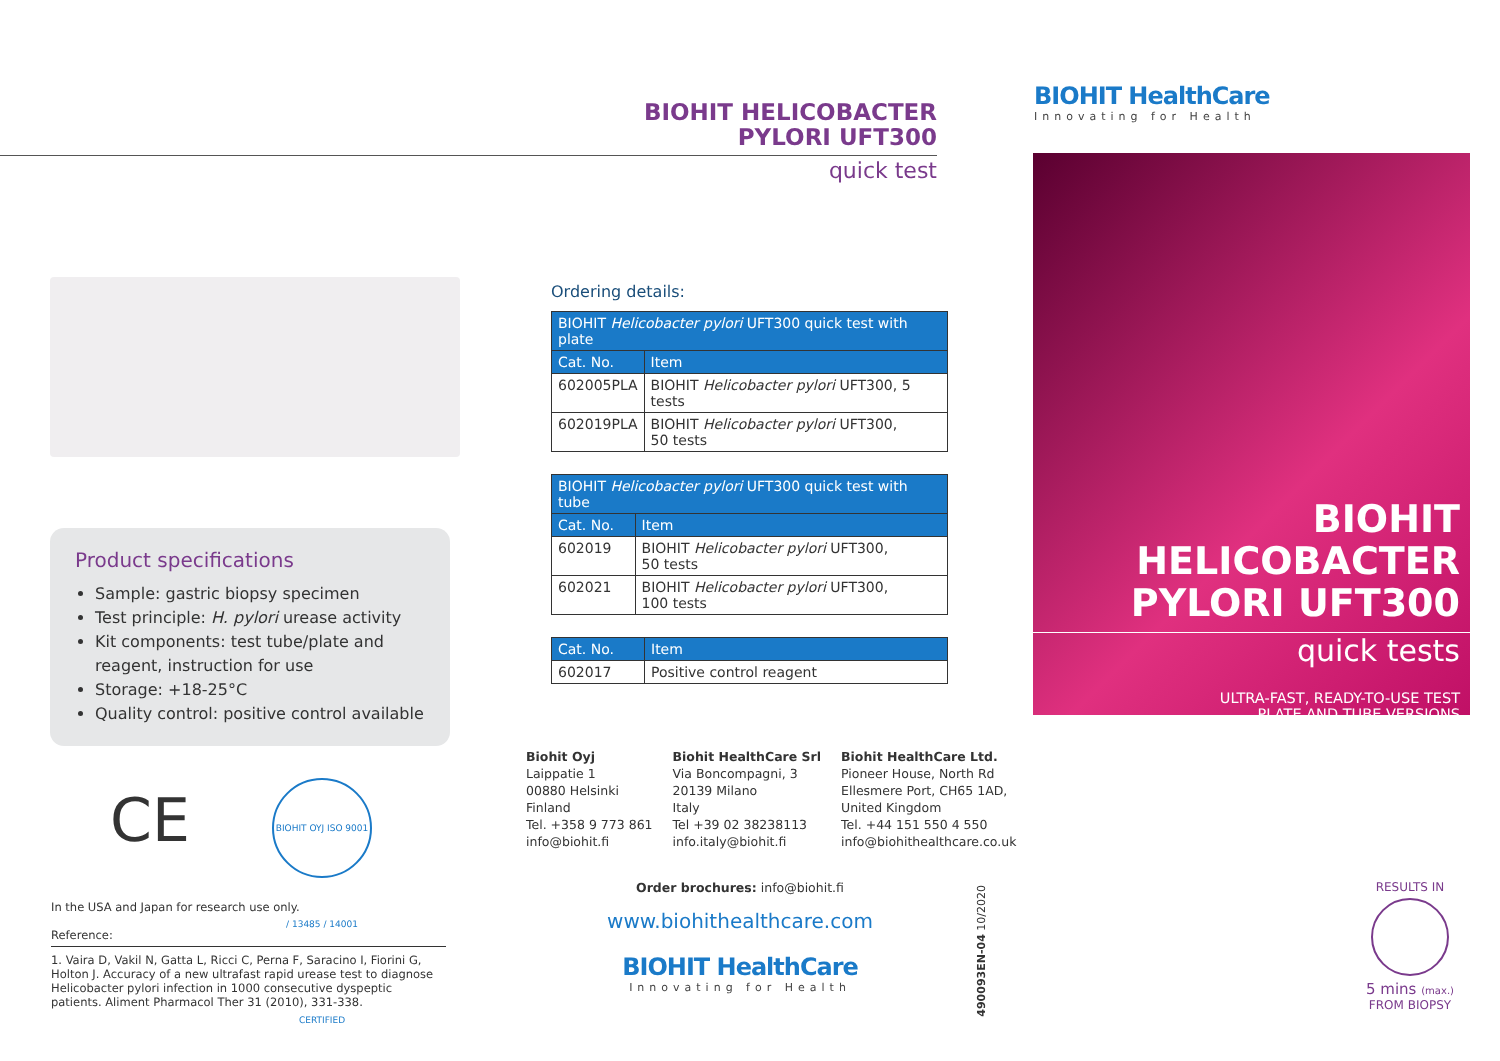BIOHIT HELICOBACTER
PYLORI UFT300
quick test
Product specifications
Sample: gastric biopsy specimen
Test principle: H. pylori urease activity
Kit components: test tube/plate and reagent, instruction for use
Storage: +18-25°C
Quality control: positive control available
CE
BIOHIT OYJ ISO 9001 / 13485 / 14001 CERTIFIED
In the USA and Japan for research use only.
Reference:
1. Vaira D, Vakil N, Gatta L, Ricci C, Perna F, Saracino I, Fiorini G, Holton J. Accuracy of a new ultrafast rapid urease test to diagnose Helicobacter pylori infection in 1000 consecutive dyspeptic patients. Aliment Pharmacol Ther 31 (2010), 331-338.
Ordering details:
| BIOHIT Helicobacter pylori UFT300 quick test with plate | |
| --- | --- |
| Cat. No. | Item |
| 602005PLA | BIOHIT Helicobacter pylori UFT300, 5 tests |
| 602019PLA | BIOHIT Helicobacter pylori UFT300, 50 tests |
| BIOHIT Helicobacter pylori UFT300 quick test with tube | |
| --- | --- |
| Cat. No. | Item |
| 602019 | BIOHIT Helicobacter pylori UFT300, 50 tests |
| 602021 | BIOHIT Helicobacter pylori UFT300, 100 tests |
| Cat. No. | Item |
| --- | --- |
| 602017 | Positive control reagent |
Biohit Oyj
Laippatie 1
00880 Helsinki
Finland
Tel. +358 9 773 861
info@biohit.fi
Biohit HealthCare Srl
Via Boncompagni, 3
20139 Milano
Italy
Tel +39 02 38238113
info.italy@biohit.fi
Biohit HealthCare Ltd.
Pioneer House, North Rd
Ellesmere Port, CH65 1AD,
United Kingdom
Tel. +44 151 550 4 550
info@biohithealthcare.co.uk
Order brochures: info@biohit.fi
www.biohithealthcare.com
BIOHIT HealthCare
Innovating for Health
490093EN-04 10/2020
BIOHIT HealthCare
Innovating for Health
BIOHIT HELICOBACTER
PYLORI UFT300
quick tests
ULTRA-FAST, READY-TO-USE TEST
PLATE AND TUBE VERSIONS
RESULTS IN
5 mins (max.)
FROM BIOPSY